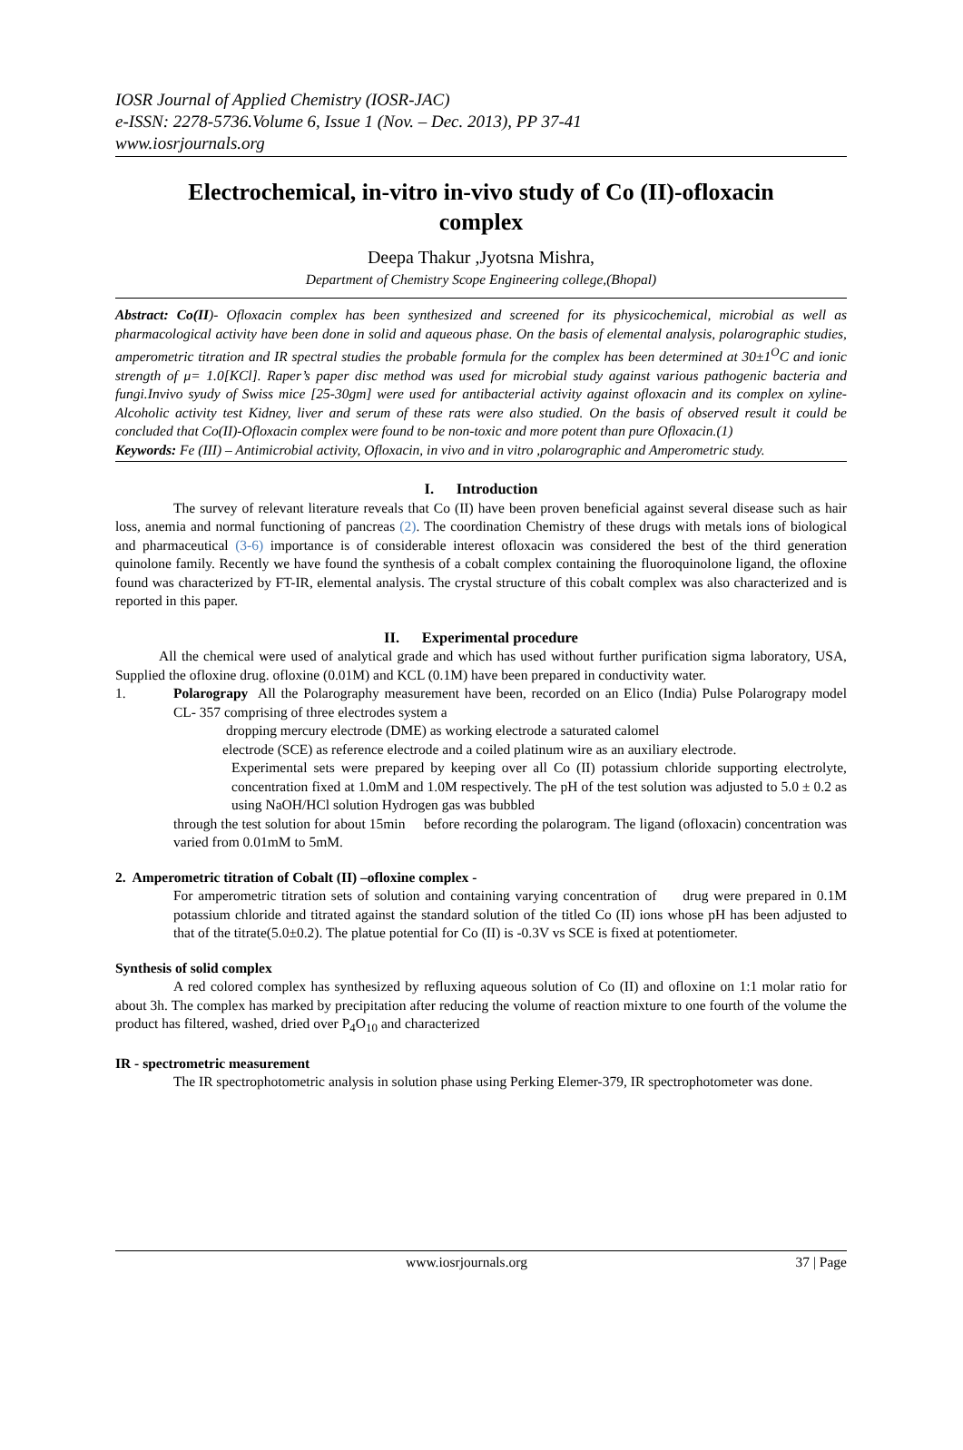IOSR Journal of Applied Chemistry (IOSR-JAC)
e-ISSN: 2278-5736.Volume 6, Issue 1 (Nov. – Dec. 2013), PP 37-41
www.iosrjournals.org
Electrochemical, in-vitro in-vivo study of Co (II)-ofloxacin complex
Deepa Thakur ,Jyotsna Mishra,
Department of Chemistry Scope Engineering college,(Bhopal)
Abstract: Co(II)- Ofloxacin complex has been synthesized and screened for its physicochemical, microbial as well as pharmacological activity have been done in solid and aqueous phase. On the basis of elemental analysis, polarographic studies, amperometric titration and IR spectral studies the probable formula for the complex has been determined at 30±1<sup>O</sup>C and ionic strength of μ= 1.0[KCl]. Raper’s paper disc method was used for microbial study against various pathogenic bacteria and fungi.Invivo syudy of Swiss mice [25-30gm] were used for antibacterial activity against ofloxacin and its complex on xyline-Alcoholic activity test Kidney, liver and serum of these rats were also studied. On the basis of observed result it could be concluded that Co(II)-Ofloxacin complex were found to be non-toxic and more potent than pure Ofloxacin.(1)
Keywords: Fe (III) – Antimicrobial activity, Ofloxacin, in vivo and in vitro ,polarographic and Amperometric study.
I. Introduction
The survey of relevant literature reveals that Co (II) have been proven beneficial against several disease such as hair loss, anemia and normal functioning of pancreas (2). The coordination Chemistry of these drugs with metals ions of biological and pharmaceutical (3-6) importance is of considerable interest ofloxacin was considered the best of the third generation quinolone family. Recently we have found the synthesis of a cobalt complex containing the fluoroquinolone ligand, the ofloxine found was characterized by FT-IR, elemental analysis. The crystal structure of this cobalt complex was also characterized and is reported in this paper.
II. Experimental procedure
All the chemical were used of analytical grade and which has used without further purification sigma laboratory, USA, Supplied the ofloxine drug. ofloxine (0.01M) and KCL (0.1M) have been prepared in conductivity water.
1. Polarograpy All the Polarography measurement have been, recorded on an Elico (India) Pulse Polarograpy model CL- 357 comprising of three electrodes system a
dropping mercury electrode (DME) as working electrode a saturated calomel
electrode (SCE) as reference electrode and a coiled platinum wire as an auxiliary electrode.
Experimental sets were prepared by keeping over all Co (II) potassium chloride supporting electrolyte, concentration fixed at 1.0mM and 1.0M respectively. The pH of the test solution was adjusted to 5.0 ± 0.2 as using NaOH/HCl solution Hydrogen gas was bubbled
through the test solution for about 15min before recording the polarogram. The ligand (ofloxacin) concentration was varied from 0.01mM to 5mM.
2. Amperometric titration of Cobalt (II) –ofloxine complex -
For amperometric titration sets of solution and containing varying concentration of drug were prepared in 0.1M potassium chloride and titrated against the standard solution of the titled Co (II) ions whose pH has been adjusted to that of the titrate(5.0±0.2). The platue potential for Co (II) is -0.3V vs SCE is fixed at potentiometer.
Synthesis of solid complex
A red colored complex has synthesized by refluxing aqueous solution of Co (II) and ofloxine on 1:1 molar ratio for about 3h. The complex has marked by precipitation after reducing the volume of reaction mixture to one fourth of the volume the product has filtered, washed, dried over P<sub>4</sub>O<sub>10</sub> and characterized
IR - spectrometric measurement
The IR spectrophotometric analysis in solution phase using Perking Elemer-379, IR spectrophotometer was done.
www.iosrjournals.org 37 | Page